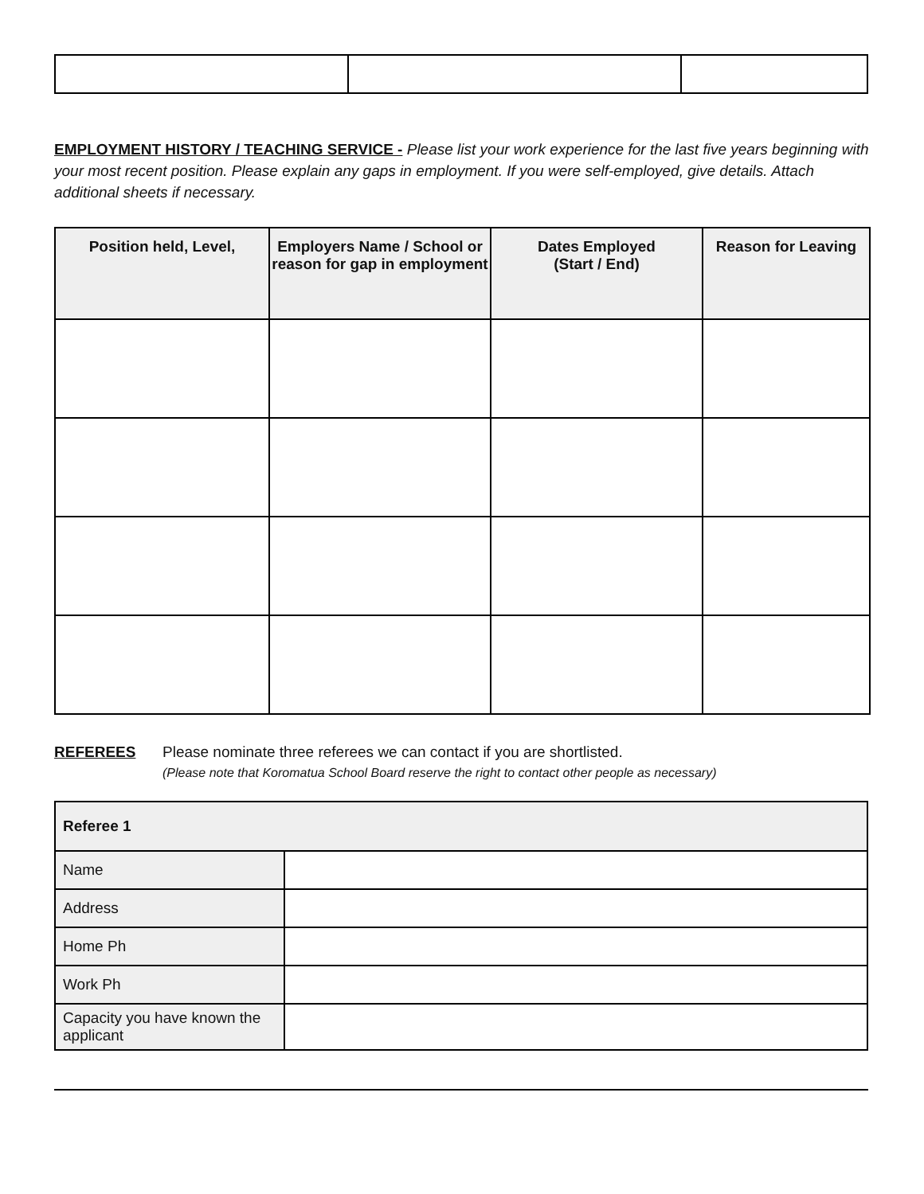EMPLOYMENT HISTORY / TEACHING SERVICE - Please list your work experience for the last five years beginning with your most recent position. Please explain any gaps in employment. If you were self-employed, give details. Attach additional sheets if necessary.
| Position held, Level, | Employers Name / School or reason for gap in employment | Dates Employed (Start / End) | Reason for Leaving |
| --- | --- | --- | --- |
REFEREES Please nominate three referees we can contact if you are shortlisted.
(Please note that Koromatua School Board reserve the right to contact other people as necessary)
| Referee 1 | |
| Name | |
| Address | |
| Home Ph | |
| Work Ph | |
| Capacity you have known the applicant | |